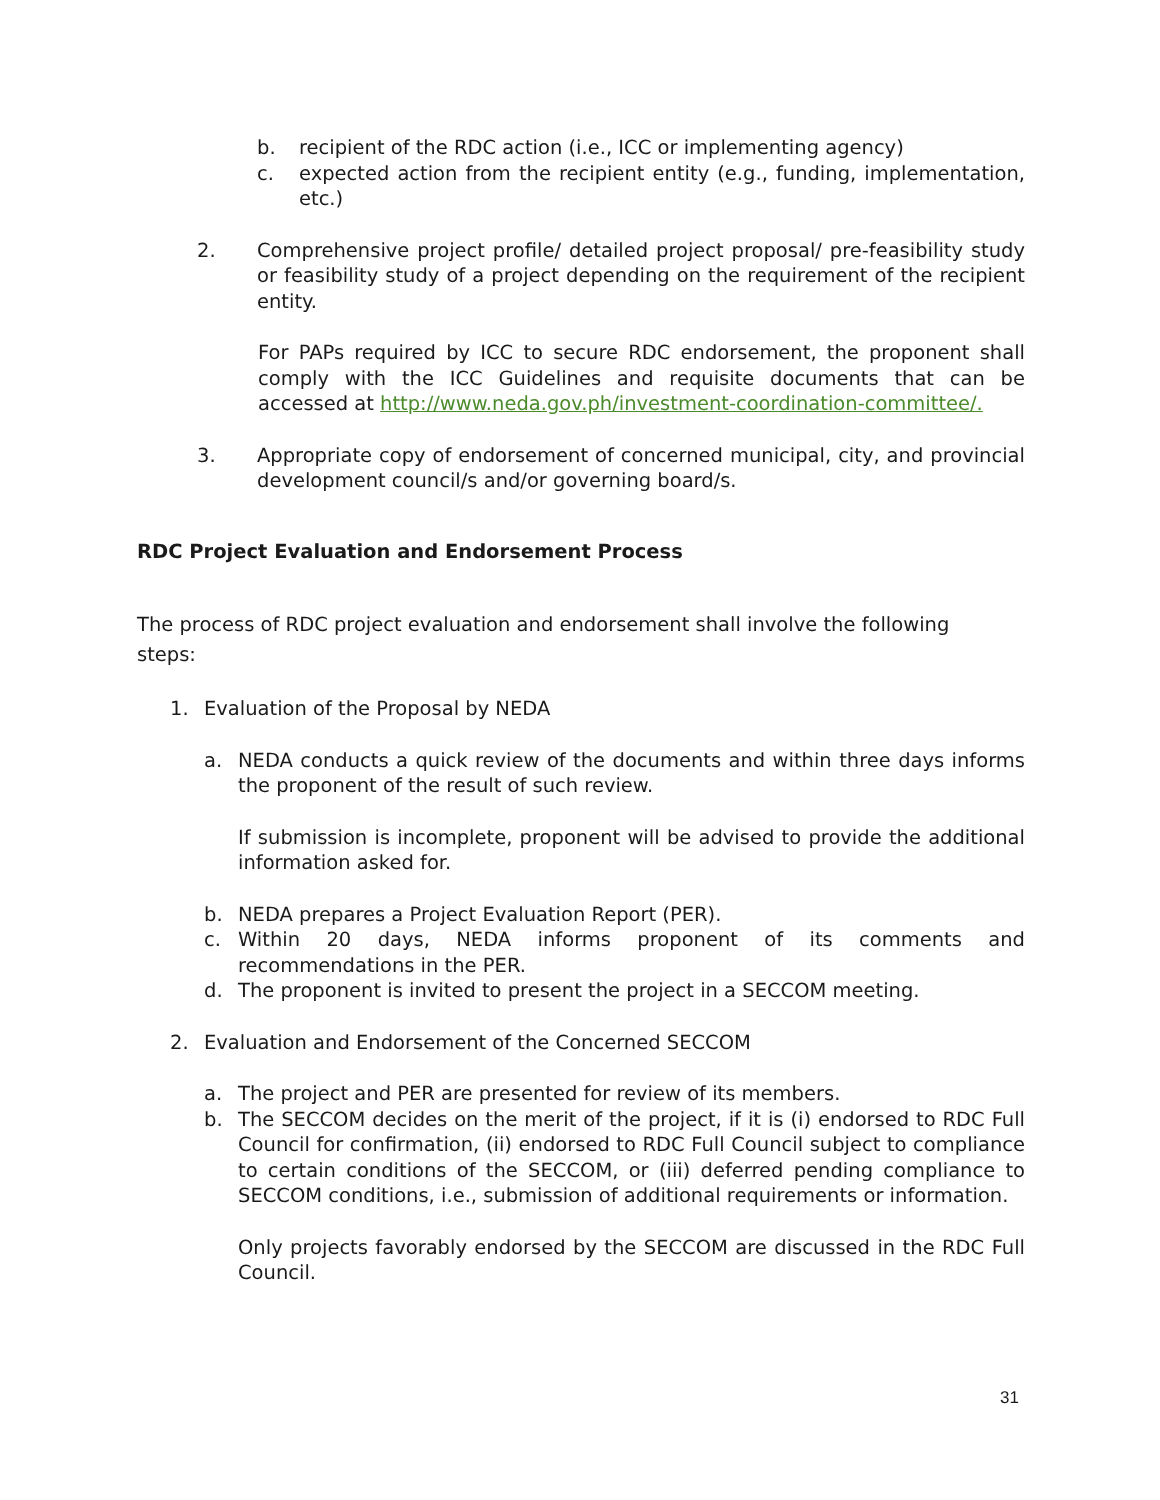b. recipient of the RDC action (i.e., ICC or implementing agency)
c. expected action from the recipient entity (e.g., funding, implementation, etc.)
2. Comprehensive project profile/ detailed project proposal/ pre-feasibility study or feasibility study of a project depending on the requirement of the recipient entity.
For PAPs required by ICC to secure RDC endorsement, the proponent shall comply with the ICC Guidelines and requisite documents that can be accessed at http://www.neda.gov.ph/investment-coordination-committee/.
3. Appropriate copy of endorsement of concerned municipal, city, and provincial development council/s and/or governing board/s.
RDC Project Evaluation and Endorsement Process
The process of RDC project evaluation and endorsement shall involve the following steps:
1. Evaluation of the Proposal by NEDA
a. NEDA conducts a quick review of the documents and within three days informs the proponent of the result of such review.
If submission is incomplete, proponent will be advised to provide the additional information asked for.
b. NEDA prepares a Project Evaluation Report (PER).
c. Within 20 days, NEDA informs proponent of its comments and recommendations in the PER.
d. The proponent is invited to present the project in a SECCOM meeting.
2. Evaluation and Endorsement of the Concerned SECCOM
a. The project and PER are presented for review of its members.
b. The SECCOM decides on the merit of the project, if it is (i) endorsed to RDC Full Council for confirmation, (ii) endorsed to RDC Full Council subject to compliance to certain conditions of the SECCOM, or (iii) deferred pending compliance to SECCOM conditions, i.e., submission of additional requirements or information.
Only projects favorably endorsed by the SECCOM are discussed in the RDC Full Council.
31